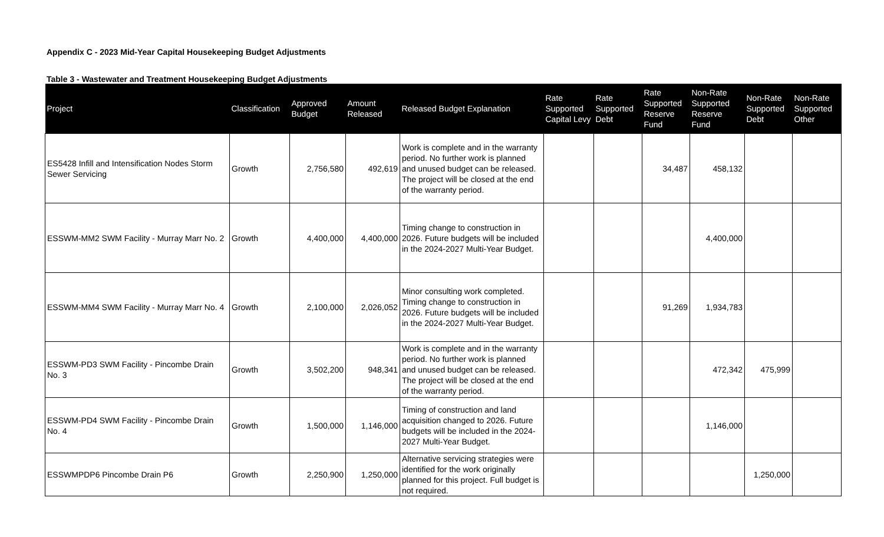Appendix C - 2023 Mid-Year Capital Housekeeping Budget Adjustments
Table 3 - Wastewater and Treatment Housekeeping Budget Adjustments
| Project | Classification | Approved Budget | Amount Released | Released Budget Explanation | Rate Supported Capital Levy | Rate Supported Debt | Rate Supported Reserve Fund | Non-Rate Supported Reserve Fund | Non-Rate Supported Debt | Non-Rate Supported Other |
| --- | --- | --- | --- | --- | --- | --- | --- | --- | --- | --- |
| ES5428 Infill and Intensification Nodes Storm Sewer Servicing | Growth | 2,756,580 | 492,619 | Work is complete and in the warranty period. No further work is planned and unused budget can be released. The project will be closed at the end of the warranty period. | | | 34,487 | 458,132 | | |
| ESSWM-MM2 SWM Facility - Murray Marr No. 2 | Growth | 4,400,000 | 4,400,000 | Timing change to construction in 2026. Future budgets will be included in the 2024-2027 Multi-Year Budget. | | | | 4,400,000 | | |
| ESSWM-MM4 SWM Facility - Murray Marr No. 4 | Growth | 2,100,000 | 2,026,052 | Minor consulting work completed. Timing change to construction in 2026. Future budgets will be included in the 2024-2027 Multi-Year Budget. | | | 91,269 | 1,934,783 | | |
| ESSWM-PD3 SWM Facility - Pincombe Drain No. 3 | Growth | 3,502,200 | 948,341 | Work is complete and in the warranty period. No further work is planned and unused budget can be released. The project will be closed at the end of the warranty period. | | | | 472,342 | 475,999 | |
| ESSWM-PD4 SWM Facility - Pincombe Drain No. 4 | Growth | 1,500,000 | 1,146,000 | Timing of construction and land acquisition changed to 2026. Future budgets will be included in the 2024-2027 Multi-Year Budget. | | | | 1,146,000 | | |
| ESSWMPDP6 Pincombe Drain P6 | Growth | 2,250,900 | 1,250,000 | Alternative servicing strategies were identified for the work originally planned for this project. Full budget is not required. | | | | | 1,250,000 | |